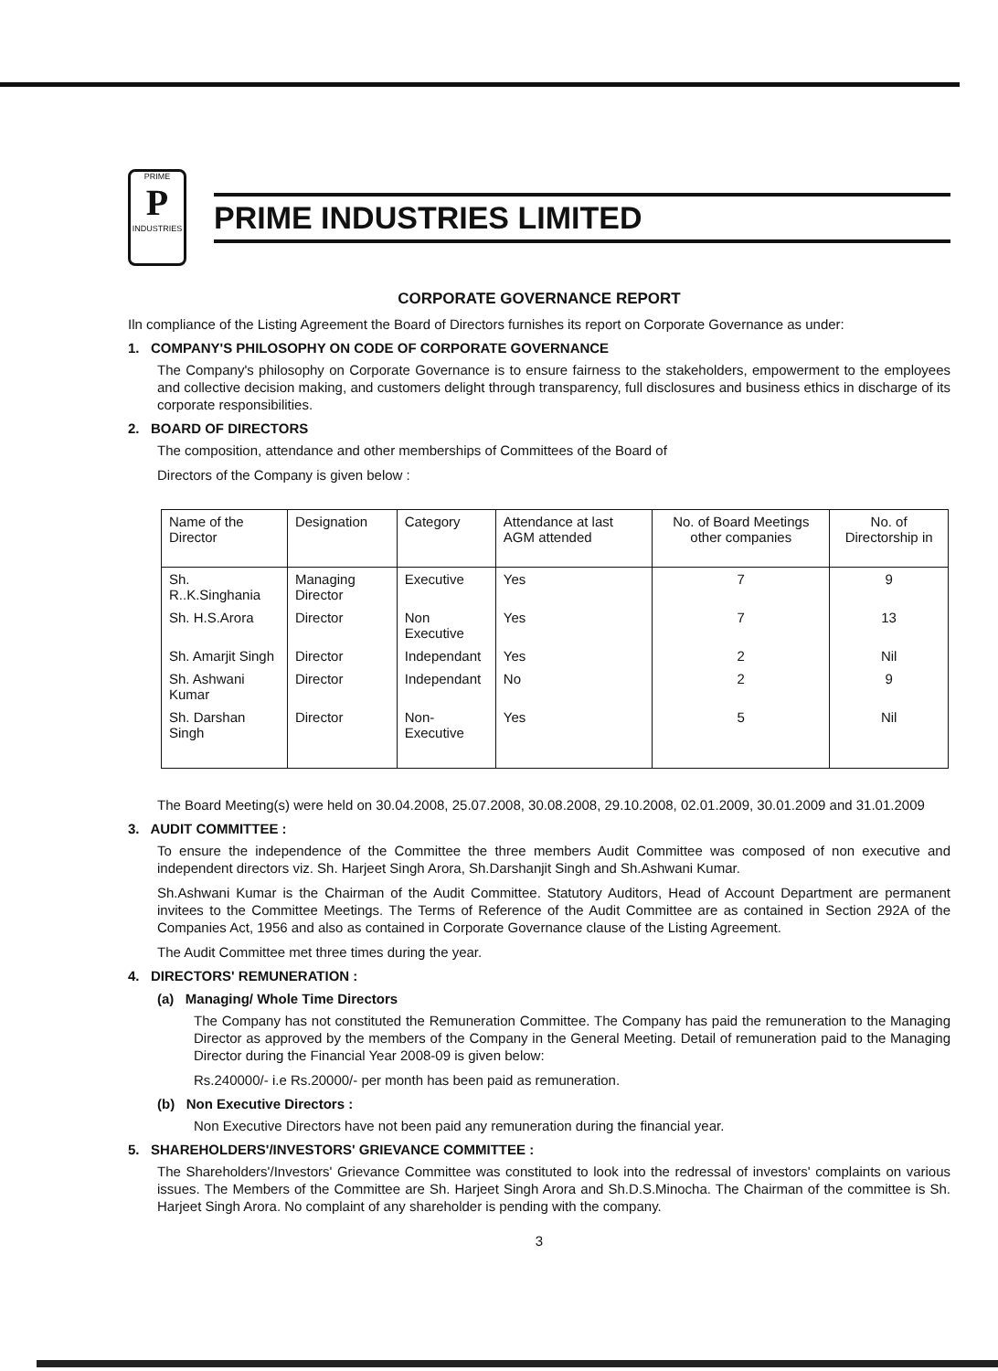PRIME
P
INDUSTRIES
PRIME INDUSTRIES LIMITED
CORPORATE GOVERNANCE REPORT
Iln compliance of the Listing Agreement the Board of Directors furnishes its report on Corporate Governance as under:
1. COMPANY'S PHILOSOPHY ON CODE OF CORPORATE GOVERNANCE
The Company's philosophy on Corporate Governance is to ensure fairness to the stakeholders, empowerment to the employees and collective decision making, and customers delight through transparency, full disclosures and business ethics in discharge of its corporate responsibilities.
2. BOARD OF DIRECTORS
The composition, attendance and other memberships of Committees of the Board of
Directors of the Company is given below :
| Name of the Director | Designation | Category | Attendance at last AGM attended | No. of Board Meetings other companies | No. of Directorship in |
| --- | --- | --- | --- | --- | --- |
| Sh. R..K.Singhania | Managing Director | Executive | Yes | 7 | 9 |
| Sh. H.S.Arora | Director | Non Executive | Yes | 7 | 13 |
| Sh. Amarjit Singh | Director | Independant | Yes | 2 | Nil |
| Sh. Ashwani Kumar | Director | Independant | No | 2 | 9 |
| Sh. Darshan Singh | Director | Non-Executive | Yes | 5 | Nil |
The Board Meeting(s) were held on 30.04.2008, 25.07.2008, 30.08.2008, 29.10.2008, 02.01.2009, 30.01.2009 and 31.01.2009
3. AUDIT COMMITTEE :
To ensure the independence of the Committee the three members Audit Committee was composed of non executive and independent directors viz. Sh. Harjeet Singh Arora, Sh.Darshanjit Singh and Sh.Ashwani Kumar.
Sh.Ashwani Kumar is the Chairman of the Audit Committee. Statutory Auditors, Head of Account Department are permanent invitees to the Committee Meetings. The Terms of Reference of the Audit Committee are as contained in Section 292A of the Companies Act, 1956 and also as contained in Corporate Governance clause of the Listing Agreement.
The Audit Committee met three times during the year.
4. DIRECTORS' REMUNERATION :
(a) Managing/ Whole Time Directors
The Company has not constituted the Remuneration Committee. The Company has paid the remuneration to the Managing Director as approved by the members of the Company in the General Meeting. Detail of remuneration paid to the Managing Director during the Financial Year 2008-09 is given below:
Rs.240000/- i.e Rs.20000/- per month has been paid as remuneration.
(b) Non Executive Directors :
Non Executive Directors have not been paid any remuneration during the financial year.
5. SHAREHOLDERS'/INVESTORS' GRIEVANCE COMMITTEE :
The Shareholders'/Investors' Grievance Committee was constituted to look into the redressal of investors' complaints on various issues. The Members of the Committee are Sh. Harjeet Singh Arora and Sh.D.S.Minocha. The Chairman of the committee is Sh. Harjeet Singh Arora. No complaint of any shareholder is pending with the company.
3